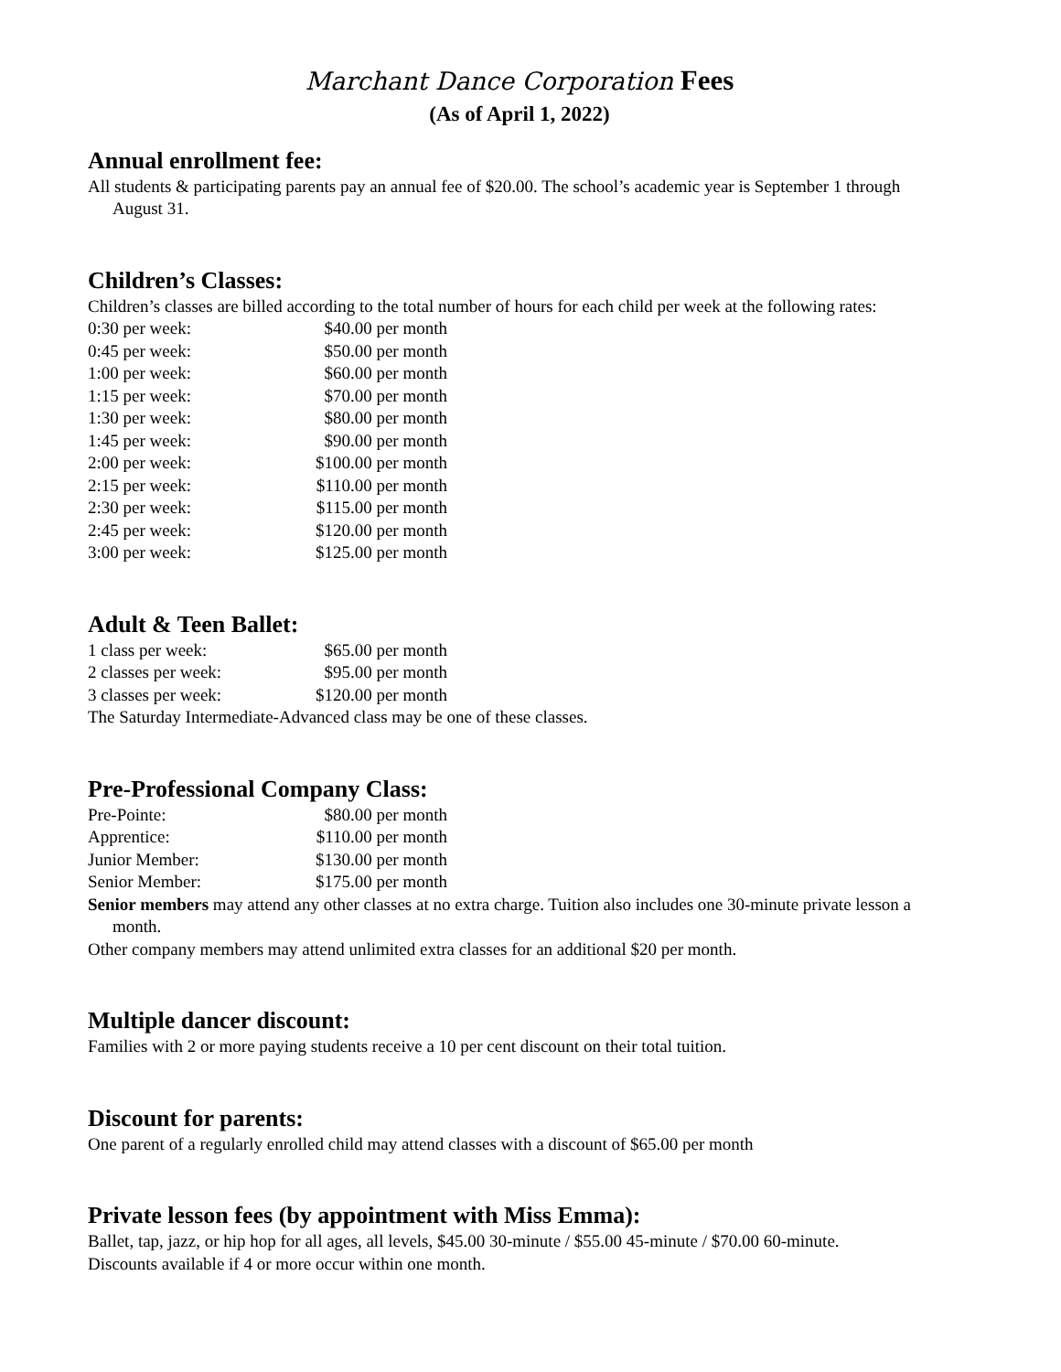Marchant Dance Corporation Fees
(As of April 1, 2022)
Annual enrollment fee:
All students & participating parents pay an annual fee of $20.00. The school’s academic year is September 1 through August 31.
Children’s Classes:
Children’s classes are billed according to the total number of hours for each child per week at the following rates:
| 0:30 per week: | $40.00 per month |
| 0:45 per week: | $50.00 per month |
| 1:00 per week: | $60.00 per month |
| 1:15 per week: | $70.00 per month |
| 1:30 per week: | $80.00 per month |
| 1:45 per week: | $90.00 per month |
| 2:00 per week: | $100.00 per month |
| 2:15 per week: | $110.00 per month |
| 2:30 per week: | $115.00 per month |
| 2:45 per week: | $120.00 per month |
| 3:00 per week: | $125.00 per month |
Adult & Teen Ballet:
| 1 class per week: | $65.00 per month |
| 2 classes per week: | $95.00 per month |
| 3 classes per week: | $120.00 per month |
The Saturday Intermediate-Advanced class may be one of these classes.
Pre-Professional Company Class:
| Pre-Pointe: | $80.00 per month |
| Apprentice: | $110.00 per month |
| Junior Member: | $130.00 per month |
| Senior Member: | $175.00 per month |
Senior members may attend any other classes at no extra charge. Tuition also includes one 30-minute private lesson a month.
Other company members may attend unlimited extra classes for an additional $20 per month.
Multiple dancer discount:
Families with 2 or more paying students receive a 10 per cent discount on their total tuition.
Discount for parents:
One parent of a regularly enrolled child may attend classes with a discount of $65.00 per month
Private lesson fees (by appointment with Miss Emma):
Ballet, tap, jazz, or hip hop for all ages, all levels, $45.00 30-minute / $55.00 45-minute / $70.00 60-minute.
Discounts available if 4 or more occur within one month.